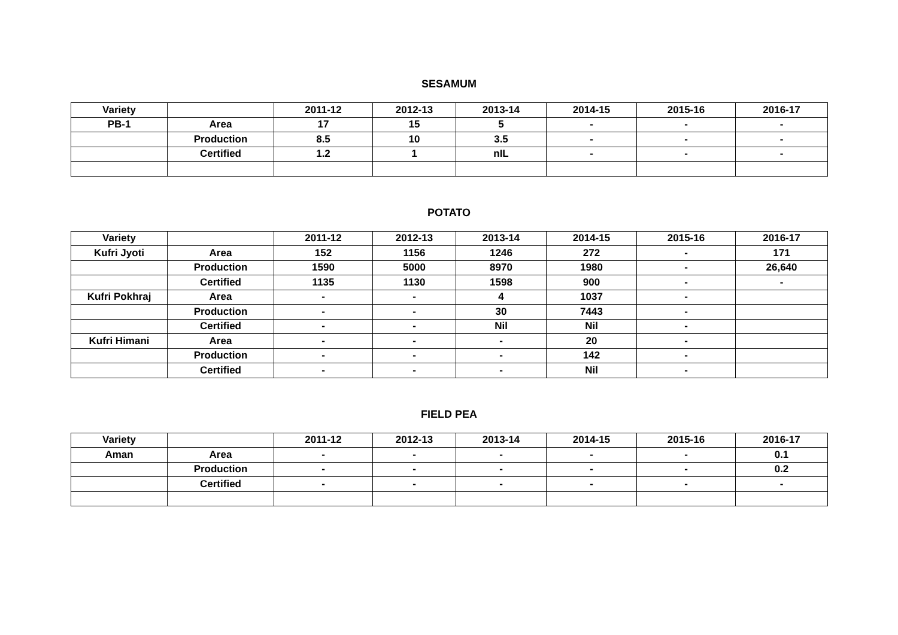SESAMUM
| Variety | | 2011-12 | 2012-13 | 2013-14 | 2014-15 | 2015-16 | 2016-17 |
| --- | --- | --- | --- | --- | --- | --- | --- |
| PB-1 | Area | 17 | 15 | 5 | - | - | - |
| | Production | 8.5 | 10 | 3.5 | - | - | - |
| | Certified | 1.2 | 1 | nIL | - | - | - |
POTATO
| Variety | | 2011-12 | 2012-13 | 2013-14 | 2014-15 | 2015-16 | 2016-17 |
| --- | --- | --- | --- | --- | --- | --- | --- |
| Kufri Jyoti | Area | 152 | 1156 | 1246 | 272 | - | 171 |
| | Production | 1590 | 5000 | 8970 | 1980 | - | 26,640 |
| | Certified | 1135 | 1130 | 1598 | 900 | - | - |
| Kufri Pokhraj | Area | - | - | 4 | 1037 | - | |
| | Production | - | - | 30 | 7443 | - | |
| | Certified | - | - | Nil | Nil | - | |
| Kufri Himani | Area | - | - | - | 20 | - | |
| | Production | - | - | - | 142 | - | |
| | Certified | - | - | - | Nil | - | |
FIELD PEA
| Variety | | 2011-12 | 2012-13 | 2013-14 | 2014-15 | 2015-16 | 2016-17 |
| --- | --- | --- | --- | --- | --- | --- | --- |
| Aman | Area | - | - | - | - | - | 0.1 |
| | Production | - | - | - | - | - | 0.2 |
| | Certified | - | - | - | - | - | - |